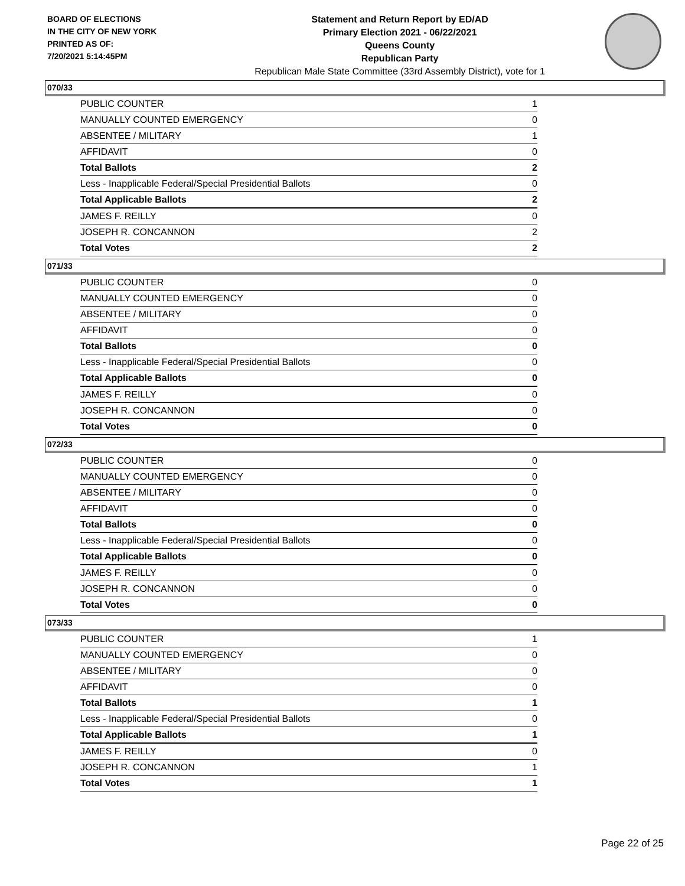BOARD OF ELECTIONS
IN THE CITY OF NEW YORK
PRINTED AS OF:
7/20/2021 5:14:45PM
Statement and Return Report by ED/AD
Primary Election 2021 - 06/22/2021
Queens County
Republican Party
Republican Male State Committee (33rd Assembly District), vote for 1
070/33
| PUBLIC COUNTER | 1 |
| MANUALLY COUNTED EMERGENCY | 0 |
| ABSENTEE / MILITARY | 1 |
| AFFIDAVIT | 0 |
| Total Ballots | 2 |
| Less - Inapplicable Federal/Special Presidential Ballots | 0 |
| Total Applicable Ballots | 2 |
| JAMES F. REILLY | 0 |
| JOSEPH R. CONCANNON | 2 |
| Total Votes | 2 |
071/33
| PUBLIC COUNTER | 0 |
| MANUALLY COUNTED EMERGENCY | 0 |
| ABSENTEE / MILITARY | 0 |
| AFFIDAVIT | 0 |
| Total Ballots | 0 |
| Less - Inapplicable Federal/Special Presidential Ballots | 0 |
| Total Applicable Ballots | 0 |
| JAMES F. REILLY | 0 |
| JOSEPH R. CONCANNON | 0 |
| Total Votes | 0 |
072/33
| PUBLIC COUNTER | 0 |
| MANUALLY COUNTED EMERGENCY | 0 |
| ABSENTEE / MILITARY | 0 |
| AFFIDAVIT | 0 |
| Total Ballots | 0 |
| Less - Inapplicable Federal/Special Presidential Ballots | 0 |
| Total Applicable Ballots | 0 |
| JAMES F. REILLY | 0 |
| JOSEPH R. CONCANNON | 0 |
| Total Votes | 0 |
073/33
| PUBLIC COUNTER | 1 |
| MANUALLY COUNTED EMERGENCY | 0 |
| ABSENTEE / MILITARY | 0 |
| AFFIDAVIT | 0 |
| Total Ballots | 1 |
| Less - Inapplicable Federal/Special Presidential Ballots | 0 |
| Total Applicable Ballots | 1 |
| JAMES F. REILLY | 0 |
| JOSEPH R. CONCANNON | 1 |
| Total Votes | 1 |
Page 22 of 25